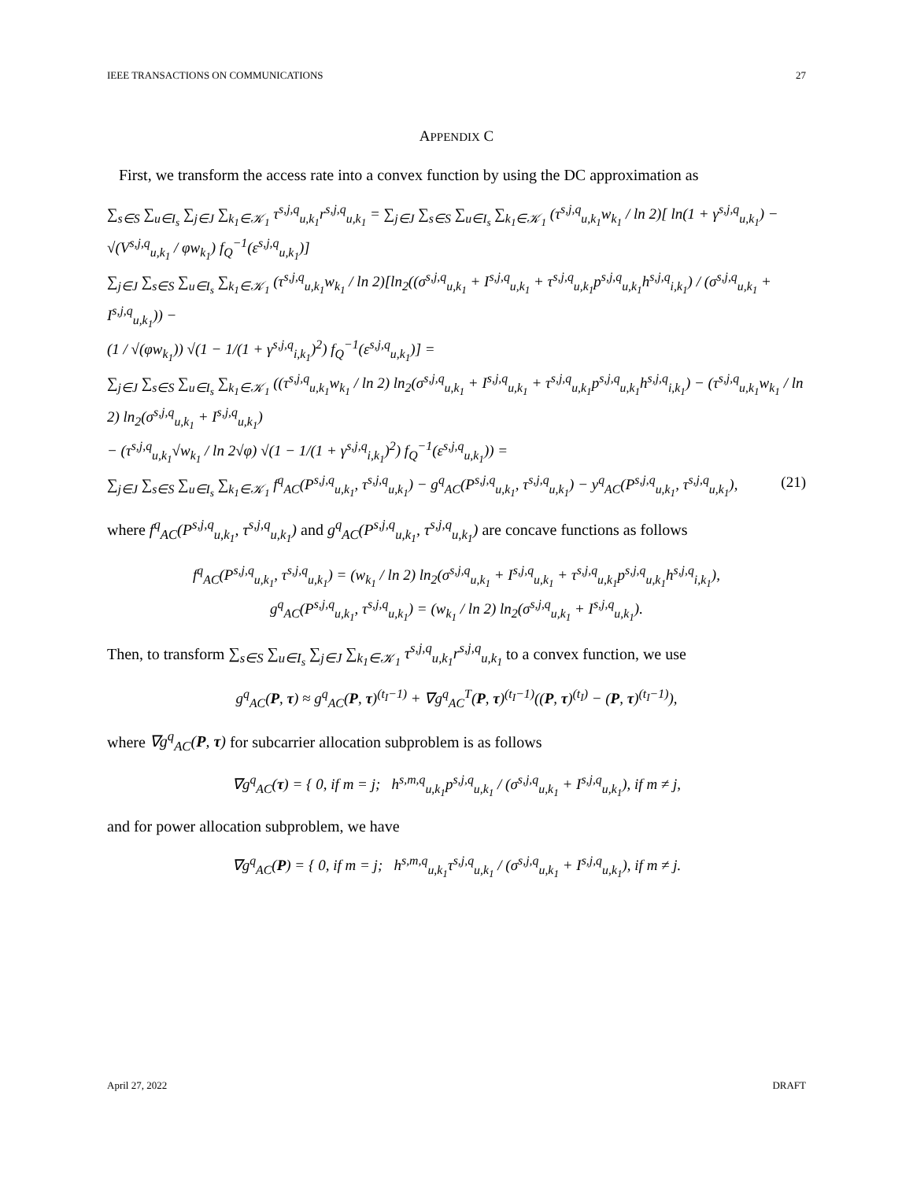IEEE TRANSACTIONS ON COMMUNICATIONS 27
APPENDIX C
First, we transform the access rate into a convex function by using the DC approximation as
∑<sub>s∈S</sub> ∑<sub>u∈I<sub>s</sub></sub> ∑<sub>j∈J</sub> ∑<sub>k<sub>1</sub>∈𝒦<sub>1</sub></sub> τ<sup>s,j,q</sup><sub>u,k<sub>1</sub></sub>r<sup>s,j,q</sup><sub>u,k<sub>1</sub></sub> = ∑<sub>j∈J</sub> ∑<sub>s∈S</sub> ∑<sub>u∈I<sub>s</sub></sub> ∑<sub>k<sub>1</sub>∈𝒦<sub>1</sub></sub> (τ<sup>s,j,q</sup><sub>u,k<sub>1</sub></sub>w<sub>k<sub>1</sub></sub> / ln 2)[ ln(1 + γ<sup>s,j,q</sup><sub>u,k<sub>1</sub></sub>) − √(V<sup>s,j,q</sup><sub>u,k<sub>1</sub></sub> / φw<sub>k<sub>1</sub></sub>) f<sub>Q</sub><sup>−1</sup>(ε<sup>s,j,q</sup><sub>u,k<sub>1</sub></sub>)]
∑<sub>j∈J</sub> ∑<sub>s∈S</sub> ∑<sub>u∈I<sub>s</sub></sub> ∑<sub>k<sub>1</sub>∈𝒦<sub>1</sub></sub> (τ<sup>s,j,q</sup><sub>u,k<sub>1</sub></sub>w<sub>k<sub>1</sub></sub> / ln 2)[ln<sub>2</sub>((σ<sup>s,j,q</sup><sub>u,k<sub>1</sub></sub> + I<sup>s,j,q</sup><sub>u,k<sub>1</sub></sub> + τ<sup>s,j,q</sup><sub>u,k<sub>1</sub></sub>p<sup>s,j,q</sup><sub>u,k<sub>1</sub></sub>h<sup>s,j,q</sup><sub>i,k<sub>1</sub></sub>) / (σ<sup>s,j,q</sup><sub>u,k<sub>1</sub></sub> + I<sup>s,j,q</sup><sub>u,k<sub>1</sub></sub>)) −
(1 / √(φw<sub>k<sub>1</sub></sub>)) √(1 − 1/(1 + γ<sup>s,j,q</sup><sub>i,k<sub>1</sub></sub>)<sup>2</sup>) f<sub>Q</sub><sup>−1</sup>(ε<sup>s,j,q</sup><sub>u,k<sub>1</sub></sub>)] =
∑<sub>j∈J</sub> ∑<sub>s∈S</sub> ∑<sub>u∈I<sub>s</sub></sub> ∑<sub>k<sub>1</sub>∈𝒦<sub>1</sub></sub> ((τ<sup>s,j,q</sup><sub>u,k<sub>1</sub></sub>w<sub>k<sub>1</sub></sub> / ln 2) ln<sub>2</sub>(σ<sup>s,j,q</sup><sub>u,k<sub>1</sub></sub> + I<sup>s,j,q</sup><sub>u,k<sub>1</sub></sub> + τ<sup>s,j,q</sup><sub>u,k<sub>1</sub></sub>p<sup>s,j,q</sup><sub>u,k<sub>1</sub></sub>h<sup>s,j,q</sup><sub>i,k<sub>1</sub></sub>) − (τ<sup>s,j,q</sup><sub>u,k<sub>1</sub></sub>w<sub>k<sub>1</sub></sub> / ln 2) ln<sub>2</sub>(σ<sup>s,j,q</sup><sub>u,k<sub>1</sub></sub> + I<sup>s,j,q</sup><sub>u,k<sub>1</sub></sub>)
− (τ<sup>s,j,q</sup><sub>u,k<sub>1</sub></sub>√w<sub>k<sub>1</sub></sub> / ln 2√φ) √(1 − 1/(1 + γ<sup>s,j,q</sup><sub>i,k<sub>1</sub></sub>)<sup>2</sup>) f<sub>Q</sub><sup>−1</sup>(ε<sup>s,j,q</sup><sub>u,k<sub>1</sub></sub>)) =
∑<sub>j∈J</sub> ∑<sub>s∈S</sub> ∑<sub>u∈I<sub>s</sub></sub> ∑<sub>k<sub>1</sub>∈𝒦<sub>1</sub></sub> f<sup>q</sup><sub>AC</sub>(P<sup>s,j,q</sup><sub>u,k<sub>1</sub></sub>, τ<sup>s,j,q</sup><sub>u,k<sub>1</sub></sub>) − g<sup>q</sup><sub>AC</sub>(P<sup>s,j,q</sup><sub>u,k<sub>1</sub></sub>, τ<sup>s,j,q</sup><sub>u,k<sub>1</sub></sub>) − y<sup>q</sup><sub>AC</sub>(P<sup>s,j,q</sup><sub>u,k<sub>1</sub></sub>, τ<sup>s,j,q</sup><sub>u,k<sub>1</sub></sub>), (21)
where f<sup>q</sup><sub>AC</sub>(P<sup>s,j,q</sup><sub>u,k<sub>1</sub></sub>, τ<sup>s,j,q</sup><sub>u,k<sub>1</sub></sub>) and g<sup>q</sup><sub>AC</sub>(P<sup>s,j,q</sup><sub>u,k<sub>1</sub></sub>, τ<sup>s,j,q</sup><sub>u,k<sub>1</sub></sub>) are concave functions as follows
f<sup>q</sup><sub>AC</sub>(P<sup>s,j,q</sup><sub>u,k<sub>1</sub></sub>, τ<sup>s,j,q</sup><sub>u,k<sub>1</sub></sub>) = (w<sub>k<sub>1</sub></sub> / ln 2) ln<sub>2</sub>(σ<sup>s,j,q</sup><sub>u,k<sub>1</sub></sub> + I<sup>s,j,q</sup><sub>u,k<sub>1</sub></sub> + τ<sup>s,j,q</sup><sub>u,k<sub>1</sub></sub>p<sup>s,j,q</sup><sub>u,k<sub>1</sub></sub>h<sup>s,j,q</sup><sub>i,k<sub>1</sub></sub>),
g<sup>q</sup><sub>AC</sub>(P<sup>s,j,q</sup><sub>u,k<sub>1</sub></sub>, τ<sup>s,j,q</sup><sub>u,k<sub>1</sub></sub>) = (w<sub>k<sub>1</sub></sub> / ln 2) ln<sub>2</sub>(σ<sup>s,j,q</sup><sub>u,k<sub>1</sub></sub> + I<sup>s,j,q</sup><sub>u,k<sub>1</sub></sub>).
Then, to transform ∑<sub>s∈S</sub> ∑<sub>u∈I<sub>s</sub></sub> ∑<sub>j∈J</sub> ∑<sub>k<sub>1</sub>∈𝒦<sub>1</sub></sub> τ<sup>s,j,q</sup><sub>u,k<sub>1</sub></sub>r<sup>s,j,q</sup><sub>u,k<sub>1</sub></sub> to a convex function, we use
g<sup>q</sup><sub>AC</sub>(P, τ) ≈ g<sup>q</sup><sub>AC</sub>(P, τ)<sup>(t<sub>I</sub>−1)</sup> + ∇g<sup>q</sup><sub>AC</sub><sup>T</sup>(P, τ)<sup>(t<sub>I</sub>−1)</sup>((P, τ)<sup>(t<sub>I</sub>)</sup> − (P, τ)<sup>(t<sub>I</sub>−1)</sup>),
where ∇g<sup>q</sup><sub>AC</sub>(P, τ) for subcarrier allocation subproblem is as follows
∇g<sup>q</sup><sub>AC</sub>(τ) = { 0, if m = j; h<sup>s,m,q</sup><sub>u,k<sub>1</sub></sub>p<sup>s,j,q</sup><sub>u,k<sub>1</sub></sub> / (σ<sup>s,j,q</sup><sub>u,k<sub>1</sub></sub> + I<sup>s,j,q</sup><sub>u,k<sub>1</sub></sub>), if m ≠ j,
and for power allocation subproblem, we have
∇g<sup>q</sup><sub>AC</sub>(P) = { 0, if m = j; h<sup>s,m,q</sup><sub>u,k<sub>1</sub></sub>τ<sup>s,j,q</sup><sub>u,k<sub>1</sub></sub> / (σ<sup>s,j,q</sup><sub>u,k<sub>1</sub></sub> + I<sup>s,j,q</sup><sub>u,k<sub>1</sub></sub>), if m ≠ j.
April 27, 2022 DRAFT